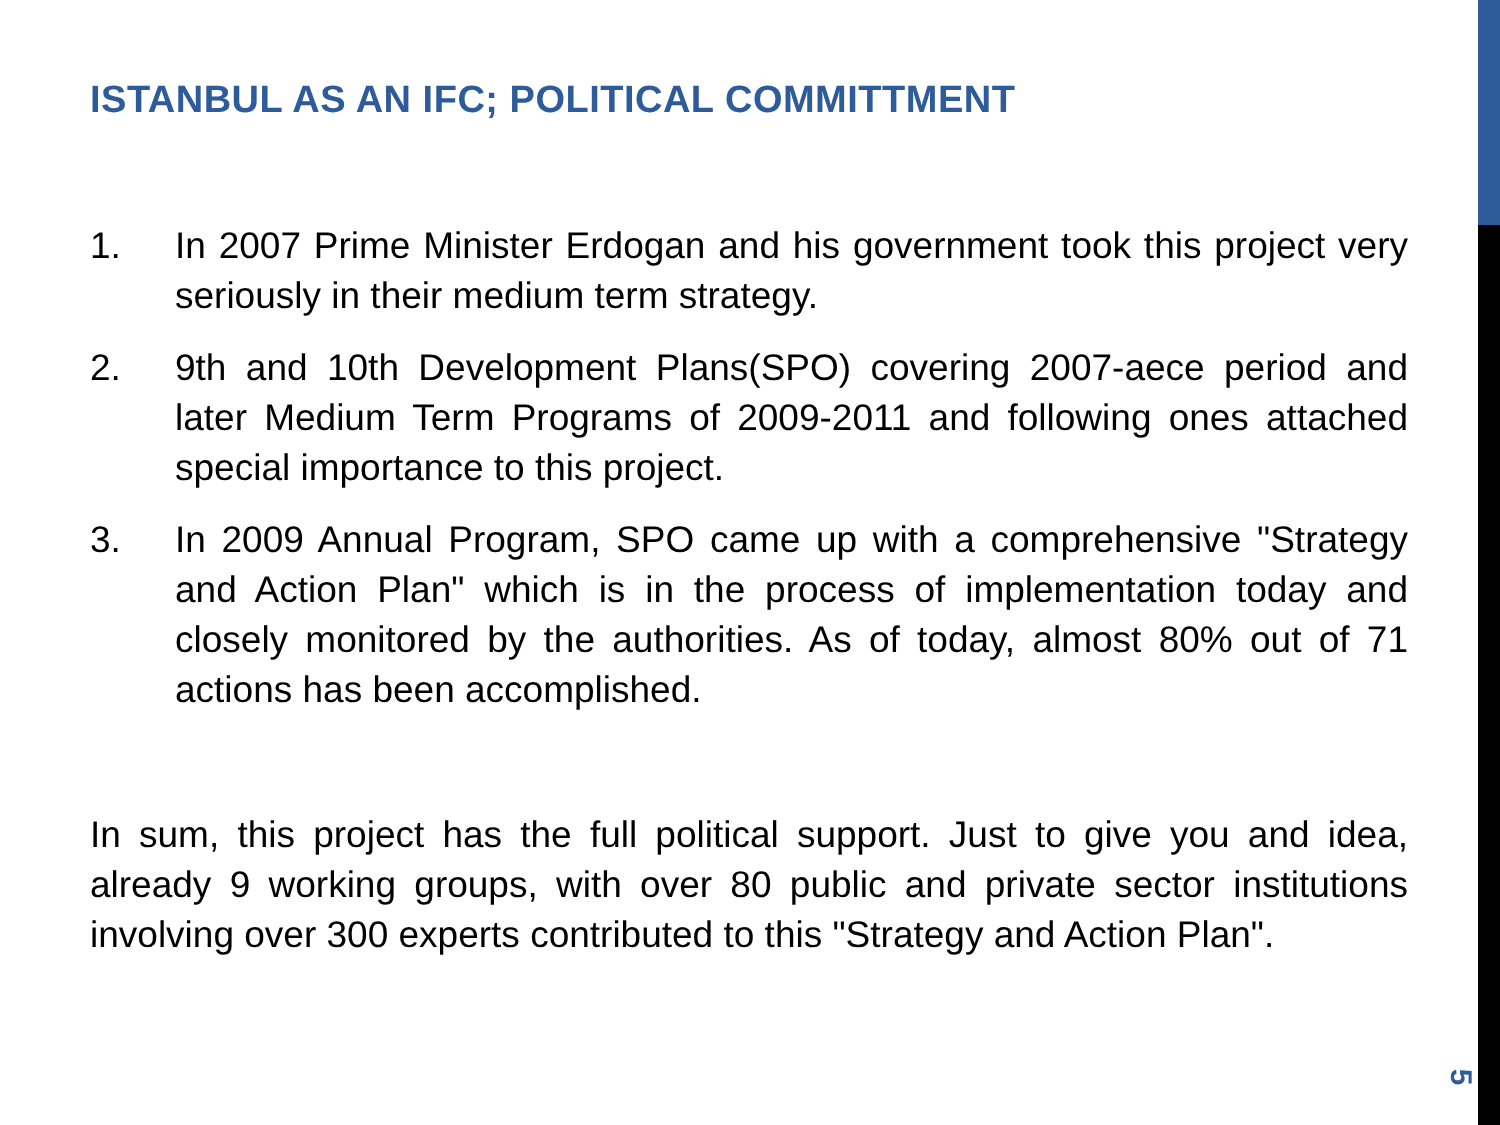ISTANBUL AS AN IFC; POLITICAL COMMITTMENT
1. In 2007 Prime Minister Erdogan and his government took this project very seriously in their medium term strategy.
2. 9th and 10th Development Plans(SPO) covering 2007-aece period and later Medium Term Programs of 2009-2011 and following ones attached special importance to this project.
3. In 2009 Annual Program, SPO came up with a comprehensive "Strategy and Action Plan" which is in the process of implementation today and closely monitored by the authorities. As of today, almost 80% out of 71 actions has been accomplished.
In sum, this project has the full political support. Just to give you and idea, already 9 working groups, with over 80 public and private sector institutions involving over 300 experts contributed to this "Strategy and Action Plan".
5